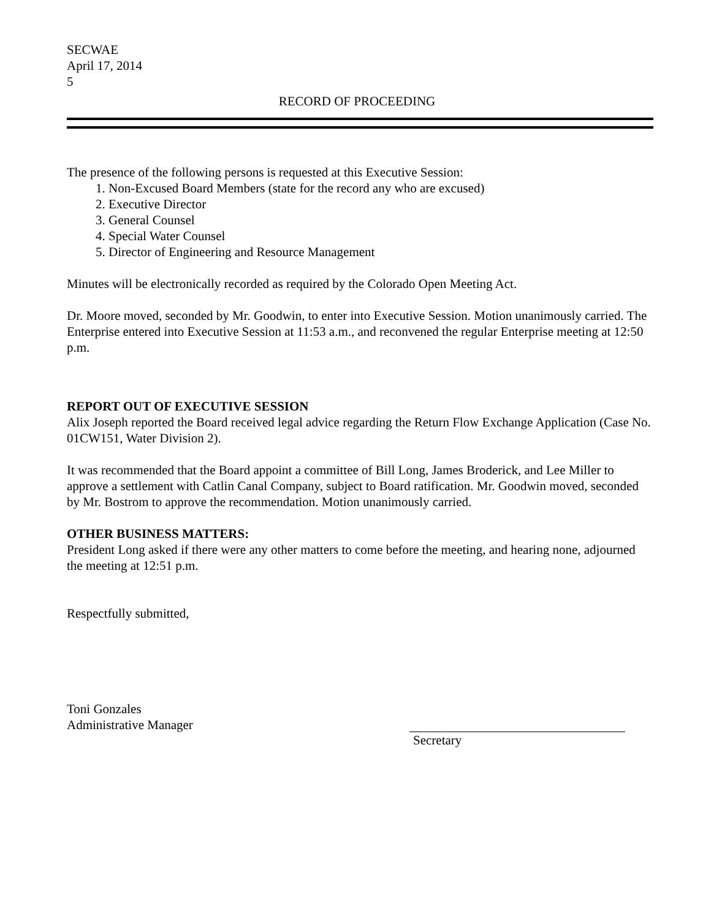SECWAE
April 17, 2014
5
RECORD OF PROCEEDING
The presence of the following persons is requested at this Executive Session:
1. Non-Excused Board Members (state for the record any who are excused)
2. Executive Director
3. General Counsel
4. Special Water Counsel
5. Director of Engineering and Resource Management
Minutes will be electronically recorded as required by the Colorado Open Meeting Act.
Dr. Moore moved, seconded by Mr. Goodwin, to enter into Executive Session. Motion unanimously carried. The Enterprise entered into Executive Session at 11:53 a.m., and reconvened the regular Enterprise meeting at 12:50 p.m.
REPORT OUT OF EXECUTIVE SESSION
Alix Joseph reported the Board received legal advice regarding the Return Flow Exchange Application (Case No. 01CW151, Water Division 2).
It was recommended that the Board appoint a committee of Bill Long, James Broderick, and Lee Miller to approve a settlement with Catlin Canal Company, subject to Board ratification. Mr. Goodwin moved, seconded by Mr. Bostrom to approve the recommendation. Motion unanimously carried.
OTHER BUSINESS MATTERS:
President Long asked if there were any other matters to come before the meeting, and hearing none, adjourned the meeting at 12:51 p.m.
Respectfully submitted,
Toni Gonzales
Administrative Manager
Secretary